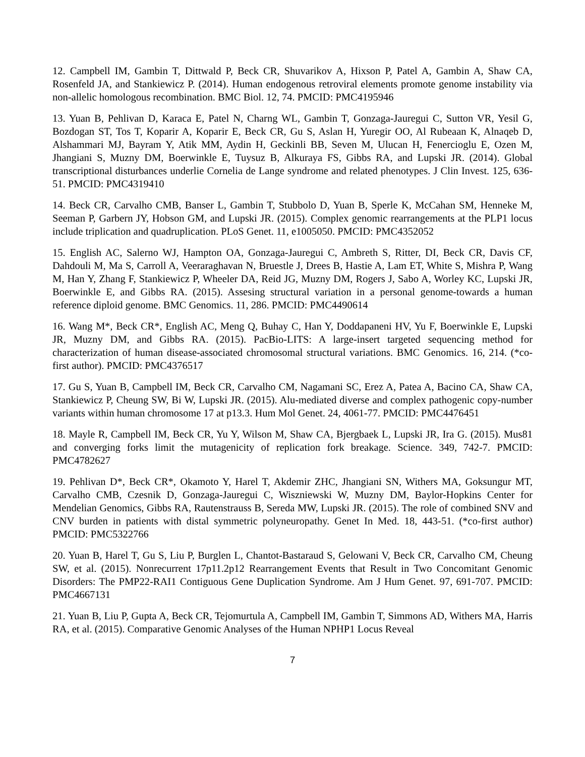12. Campbell IM, Gambin T, Dittwald P, Beck CR, Shuvarikov A, Hixson P, Patel A, Gambin A, Shaw CA, Rosenfeld JA, and Stankiewicz P. (2014). Human endogenous retroviral elements promote genome instability via non-allelic homologous recombination. BMC Biol. 12, 74. PMCID: PMC4195946
13. Yuan B, Pehlivan D, Karaca E, Patel N, Charng WL, Gambin T, Gonzaga-Jauregui C, Sutton VR, Yesil G, Bozdogan ST, Tos T, Koparir A, Koparir E, Beck CR, Gu S, Aslan H, Yuregir OO, Al Rubeaan K, Alnaqeb D, Alshammari MJ, Bayram Y, Atik MM, Aydin H, Geckinli BB, Seven M, Ulucan H, Fenercioglu E, Ozen M, Jhangiani S, Muzny DM, Boerwinkle E, Tuysuz B, Alkuraya FS, Gibbs RA, and Lupski JR. (2014). Global transcriptional disturbances underlie Cornelia de Lange syndrome and related phenotypes. J Clin Invest. 125, 636-51. PMCID: PMC4319410
14. Beck CR, Carvalho CMB, Banser L, Gambin T, Stubbolo D, Yuan B, Sperle K, McCahan SM, Henneke M, Seeman P, Garbern JY, Hobson GM, and Lupski JR. (2015). Complex genomic rearrangements at the PLP1 locus include triplication and quadruplication. PLoS Genet. 11, e1005050. PMCID: PMC4352052
15. English AC, Salerno WJ, Hampton OA, Gonzaga-Jauregui C, Ambreth S, Ritter, DI, Beck CR, Davis CF, Dahdouli M, Ma S, Carroll A, Veeraraghavan N, Bruestle J, Drees B, Hastie A, Lam ET, White S, Mishra P, Wang M, Han Y, Zhang F, Stankiewicz P, Wheeler DA, Reid JG, Muzny DM, Rogers J, Sabo A, Worley KC, Lupski JR, Boerwinkle E, and Gibbs RA. (2015). Assesing structural variation in a personal genome-towards a human reference diploid genome. BMC Genomics. 11, 286. PMCID: PMC4490614
16. Wang M*, Beck CR*, English AC, Meng Q, Buhay C, Han Y, Doddapaneni HV, Yu F, Boerwinkle E, Lupski JR, Muzny DM, and Gibbs RA. (2015). PacBio-LITS: A large-insert targeted sequencing method for characterization of human disease-associated chromosomal structural variations. BMC Genomics. 16, 214. (*co-first author). PMCID: PMC4376517
17. Gu S, Yuan B, Campbell IM, Beck CR, Carvalho CM, Nagamani SC, Erez A, Patea A, Bacino CA, Shaw CA, Stankiewicz P, Cheung SW, Bi W, Lupski JR. (2015). Alu-mediated diverse and complex pathogenic copy-number variants within human chromosome 17 at p13.3. Hum Mol Genet. 24, 4061-77. PMCID: PMC4476451
18. Mayle R, Campbell IM, Beck CR, Yu Y, Wilson M, Shaw CA, Bjergbaek L, Lupski JR, Ira G. (2015). Mus81 and converging forks limit the mutagenicity of replication fork breakage. Science. 349, 742-7. PMCID: PMC4782627
19. Pehlivan D*, Beck CR*, Okamoto Y, Harel T, Akdemir ZHC, Jhangiani SN, Withers MA, Goksungur MT, Carvalho CMB, Czesnik D, Gonzaga-Jauregui C, Wiszniewski W, Muzny DM, Baylor-Hopkins Center for Mendelian Genomics, Gibbs RA, Rautenstrauss B, Sereda MW, Lupski JR. (2015). The role of combined SNV and CNV burden in patients with distal symmetric polyneuropathy. Genet In Med. 18, 443-51. (*co-first author) PMCID: PMC5322766
20. Yuan B, Harel T, Gu S, Liu P, Burglen L, Chantot-Bastaraud S, Gelowani V, Beck CR, Carvalho CM, Cheung SW, et al. (2015). Nonrecurrent 17p11.2p12 Rearrangement Events that Result in Two Concomitant Genomic Disorders: The PMP22-RAI1 Contiguous Gene Duplication Syndrome. Am J Hum Genet. 97, 691-707. PMCID: PMC4667131
21. Yuan B, Liu P, Gupta A, Beck CR, Tejomurtula A, Campbell IM, Gambin T, Simmons AD, Withers MA, Harris RA, et al. (2015). Comparative Genomic Analyses of the Human NPHP1 Locus Reveal
7